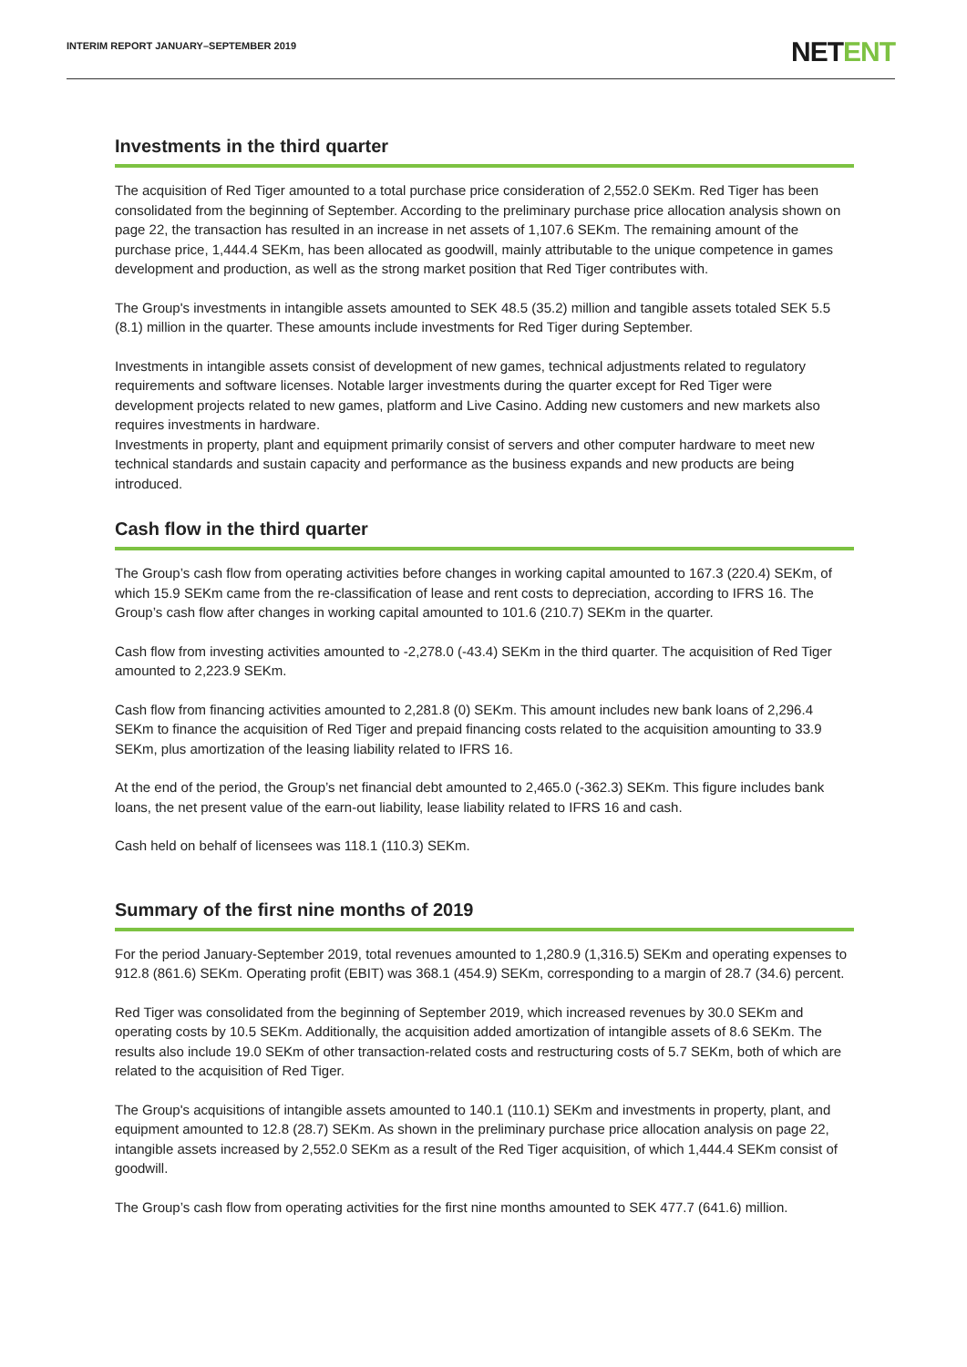INTERIM REPORT JANUARY–SEPTEMBER 2019
NETENT
Investments in the third quarter
The acquisition of Red Tiger amounted to a total purchase price consideration of 2,552.0 SEKm. Red Tiger has been consolidated from the beginning of September. According to the preliminary purchase price allocation analysis shown on page 22, the transaction has resulted in an increase in net assets of 1,107.6 SEKm. The remaining amount of the purchase price, 1,444.4 SEKm, has been allocated as goodwill, mainly attributable to the unique competence in games development and production, as well as the strong market position that Red Tiger contributes with.
The Group's investments in intangible assets amounted to SEK 48.5 (35.2) million and tangible assets totaled SEK 5.5 (8.1) million in the quarter. These amounts include investments for Red Tiger during September.
Investments in intangible assets consist of development of new games, technical adjustments related to regulatory requirements and software licenses. Notable larger investments during the quarter except for Red Tiger were development projects related to new games, platform and Live Casino. Adding new customers and new markets also requires investments in hardware.
Investments in property, plant and equipment primarily consist of servers and other computer hardware to meet new technical standards and sustain capacity and performance as the business expands and new products are being introduced.
Cash flow in the third quarter
The Group’s cash flow from operating activities before changes in working capital amounted to 167.3 (220.4) SEKm, of which 15.9 SEKm came from the re-classification of lease and rent costs to depreciation, according to IFRS 16. The Group’s cash flow after changes in working capital amounted to 101.6 (210.7) SEKm in the quarter.
Cash flow from investing activities amounted to -2,278.0 (-43.4) SEKm in the third quarter. The acquisition of Red Tiger amounted to 2,223.9 SEKm.
Cash flow from financing activities amounted to 2,281.8 (0) SEKm. This amount includes new bank loans of 2,296.4 SEKm to finance the acquisition of Red Tiger and prepaid financing costs related to the acquisition amounting to 33.9 SEKm, plus amortization of the leasing liability related to IFRS 16.
At the end of the period, the Group’s net financial debt amounted to 2,465.0 (-362.3) SEKm. This figure includes bank loans, the net present value of the earn-out liability, lease liability related to IFRS 16 and cash.
Cash held on behalf of licensees was 118.1 (110.3) SEKm.
Summary of the first nine months of 2019
For the period January-September 2019, total revenues amounted to 1,280.9 (1,316.5) SEKm and operating expenses to 912.8 (861.6) SEKm. Operating profit (EBIT) was 368.1 (454.9) SEKm, corresponding to a margin of 28.7 (34.6) percent.
Red Tiger was consolidated from the beginning of September 2019, which increased revenues by 30.0 SEKm and operating costs by 10.5 SEKm. Additionally, the acquisition added amortization of intangible assets of 8.6 SEKm. The results also include 19.0 SEKm of other transaction-related costs and restructuring costs of 5.7 SEKm, both of which are related to the acquisition of Red Tiger.
The Group's acquisitions of intangible assets amounted to 140.1 (110.1) SEKm and investments in property, plant, and equipment amounted to 12.8 (28.7) SEKm. As shown in the preliminary purchase price allocation analysis on page 22, intangible assets increased by 2,552.0 SEKm as a result of the Red Tiger acquisition, of which 1,444.4 SEKm consist of goodwill.
The Group’s cash flow from operating activities for the first nine months amounted to SEK 477.7 (641.6) million.